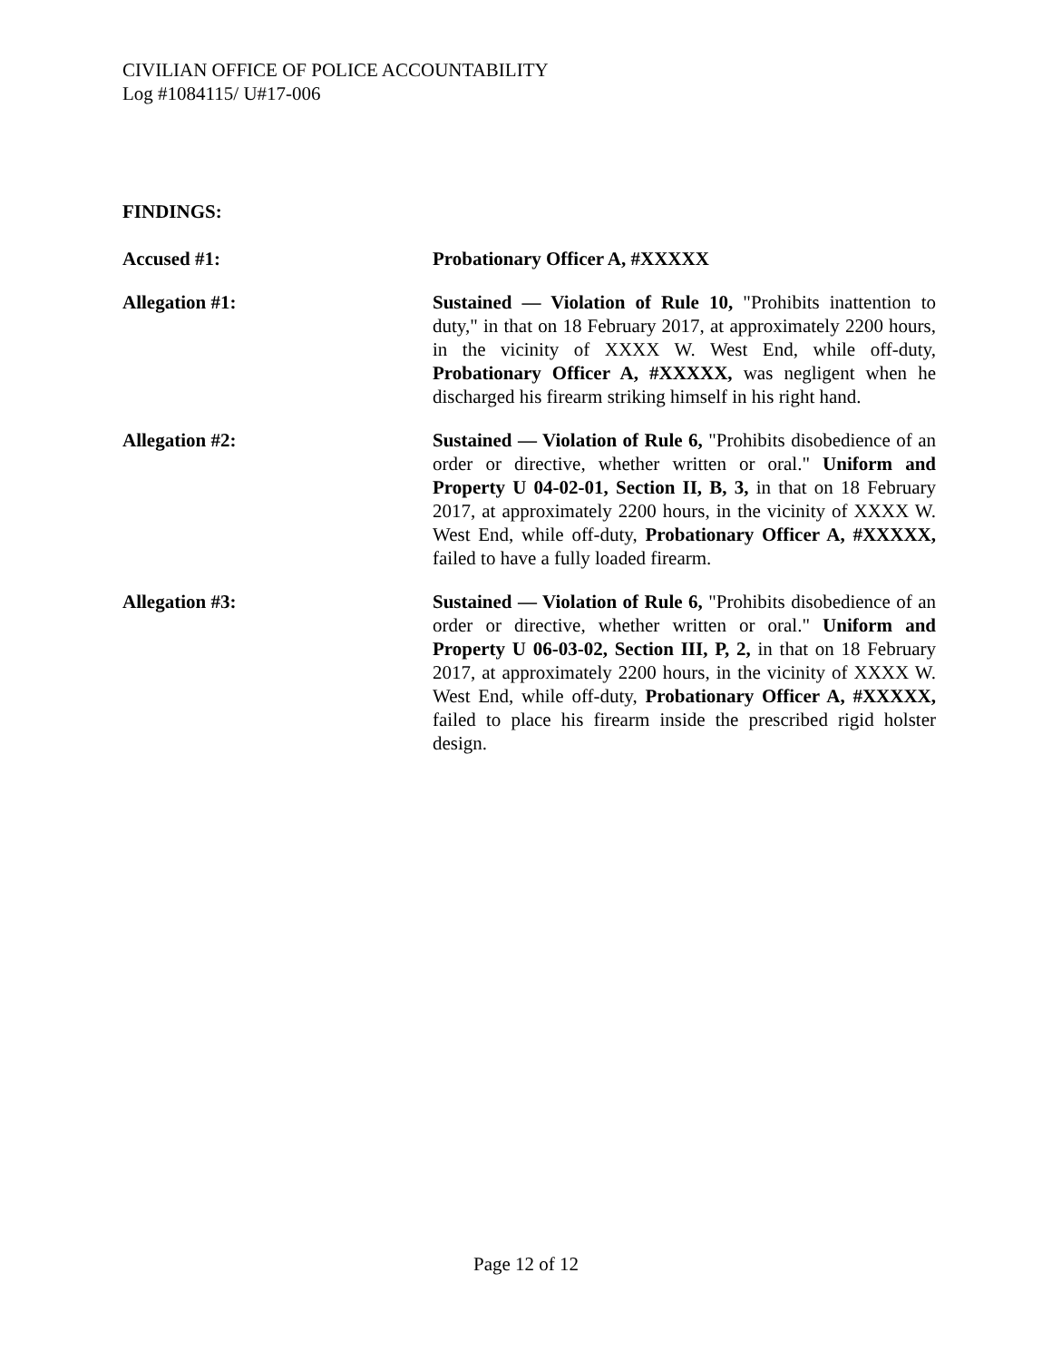CIVILIAN OFFICE OF POLICE ACCOUNTABILITY
Log #1084115/ U#17-006
FINDINGS:
Accused #1: Probationary Officer A, #XXXXX
Allegation #1: Sustained — Violation of Rule 10, "Prohibits inattention to duty," in that on 18 February 2017, at approximately 2200 hours, in the vicinity of XXXX W. West End, while off-duty, Probationary Officer A, #XXXXX, was negligent when he discharged his firearm striking himself in his right hand.
Allegation #2: Sustained — Violation of Rule 6, "Prohibits disobedience of an order or directive, whether written or oral." Uniform and Property U 04-02-01, Section II, B, 3, in that on 18 February 2017, at approximately 2200 hours, in the vicinity of XXXX W. West End, while off-duty, Probationary Officer A, #XXXXX, failed to have a fully loaded firearm.
Allegation #3: Sustained — Violation of Rule 6, "Prohibits disobedience of an order or directive, whether written or oral." Uniform and Property U 06-03-02, Section III, P, 2, in that on 18 February 2017, at approximately 2200 hours, in the vicinity of XXXX W. West End, while off-duty, Probationary Officer A, #XXXXX, failed to place his firearm inside the prescribed rigid holster design.
Page 12 of 12